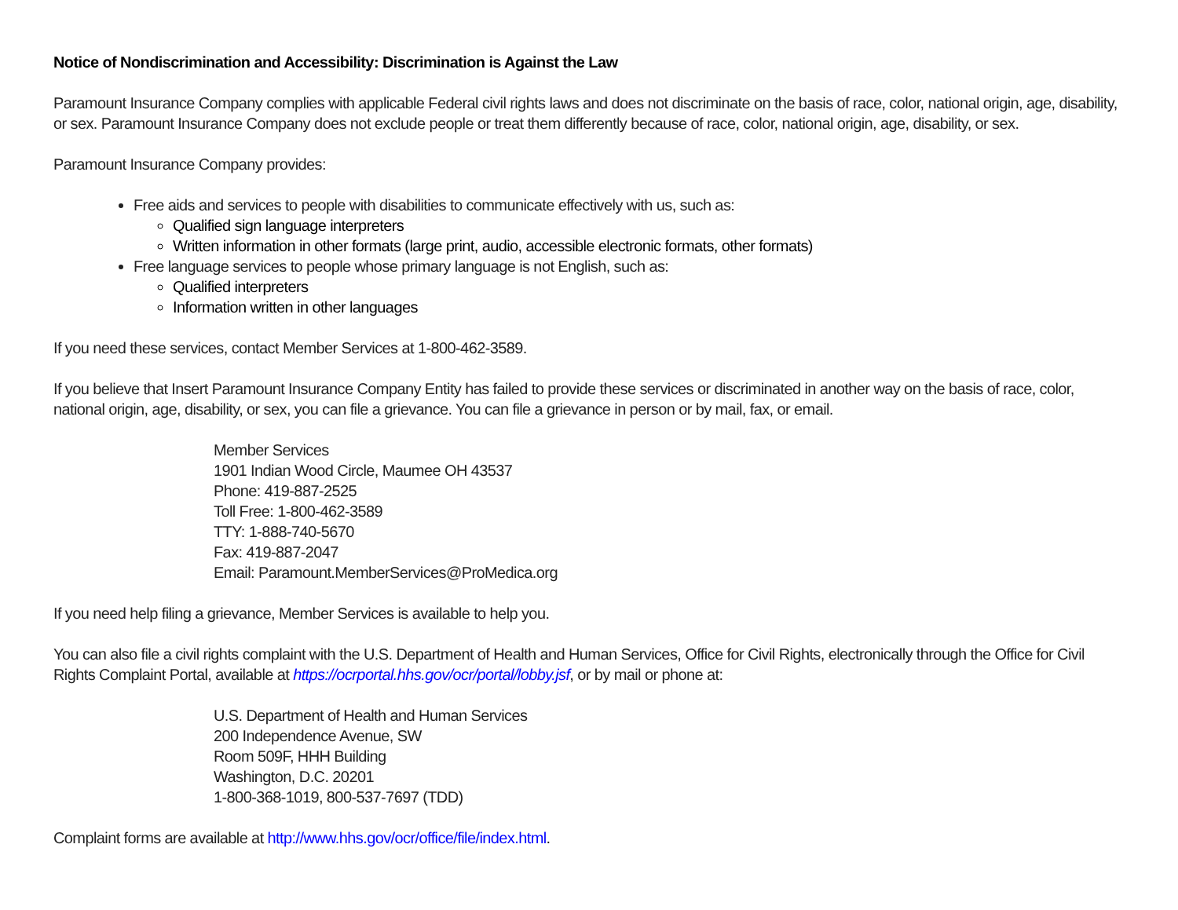Notice of Nondiscrimination and Accessibility: Discrimination is Against the Law
Paramount Insurance Company complies with applicable Federal civil rights laws and does not discriminate on the basis of race, color, national origin, age, disability, or sex. Paramount Insurance Company does not exclude people or treat them differently because of race, color, national origin, age, disability, or sex.
Paramount Insurance Company provides:
Free aids and services to people with disabilities to communicate effectively with us, such as:
Qualified sign language interpreters
Written information in other formats (large print, audio, accessible electronic formats, other formats)
Free language services to people whose primary language is not English, such as:
Qualified interpreters
Information written in other languages
If you need these services, contact Member Services at 1-800-462-3589.
If you believe that Insert Paramount Insurance Company Entity has failed to provide these services or discriminated in another way on the basis of race, color, national origin, age, disability, or sex, you can file a grievance. You can file a grievance in person or by mail, fax, or email.
Member Services
1901 Indian Wood Circle, Maumee OH 43537
Phone: 419-887-2525
Toll Free: 1-800-462-3589
TTY: 1-888-740-5670
Fax: 419-887-2047
Email: Paramount.MemberServices@ProMedica.org
If you need help filing a grievance, Member Services is available to help you.
You can also file a civil rights complaint with the U.S. Department of Health and Human Services, Office for Civil Rights, electronically through the Office for Civil Rights Complaint Portal, available at https://ocrportal.hhs.gov/ocr/portal/lobby.jsf, or by mail or phone at:
U.S. Department of Health and Human Services
200 Independence Avenue, SW
Room 509F, HHH Building
Washington, D.C. 20201
1-800-368-1019, 800-537-7697 (TDD)
Complaint forms are available at http://www.hhs.gov/ocr/office/file/index.html.